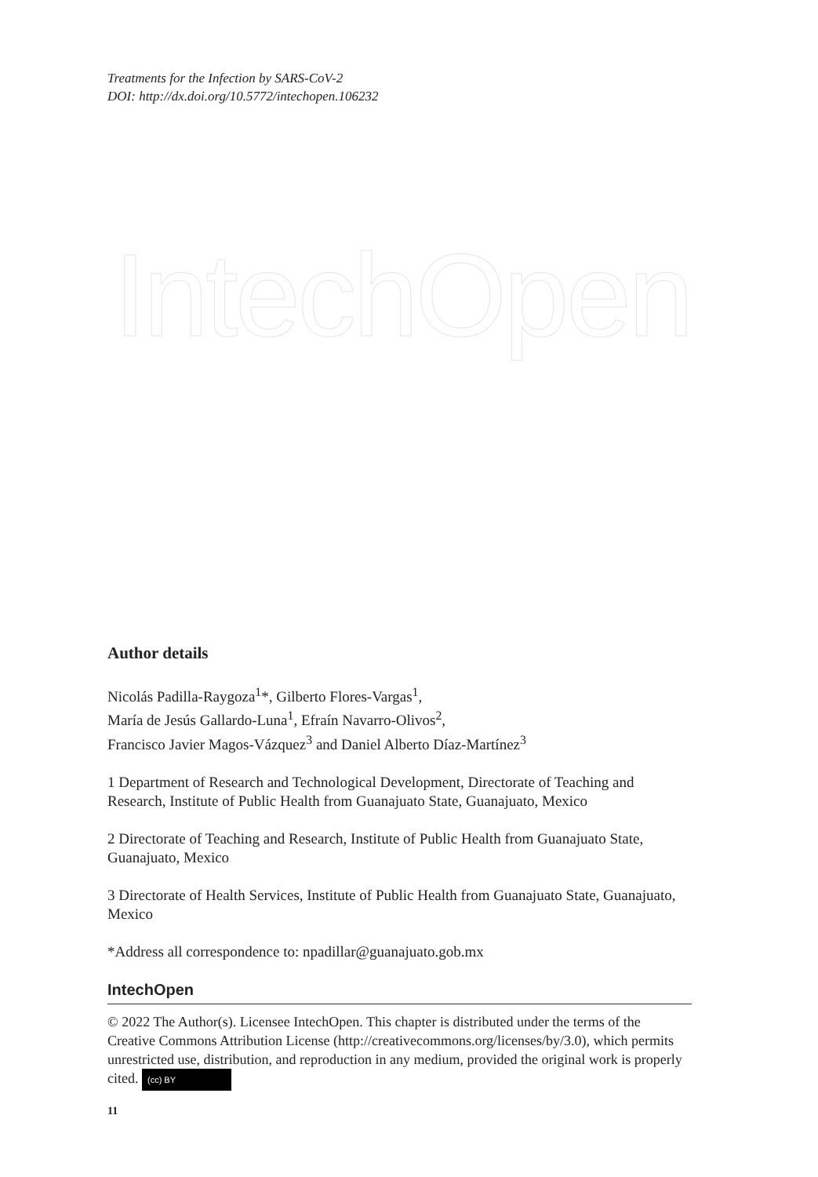Treatments for the Infection by SARS-CoV-2
DOI: http://dx.doi.org/10.5772/intechopen.106232
IntechOpen
Author details
Nicolás Padilla-Raygoza<sup>1</sup>*, Gilberto Flores-Vargas<sup>1</sup>,
María de Jesús Gallardo-Luna<sup>1</sup>, Efraín Navarro-Olivos<sup>2</sup>,
Francisco Javier Magos-Vázquez<sup>3</sup> and Daniel Alberto Díaz-Martínez<sup>3</sup>
1 Department of Research and Technological Development, Directorate of Teaching and Research, Institute of Public Health from Guanajuato State, Guanajuato, Mexico
2 Directorate of Teaching and Research, Institute of Public Health from Guanajuato State, Guanajuato, Mexico
3 Directorate of Health Services, Institute of Public Health from Guanajuato State, Guanajuato, Mexico
*Address all correspondence to: npadillar@guanajuato.gob.mx
IntechOpen
© 2022 The Author(s). Licensee IntechOpen. This chapter is distributed under the terms of the Creative Commons Attribution License (http://creativecommons.org/licenses/by/3.0), which permits unrestricted use, distribution, and reproduction in any medium, provided the original work is properly cited. (cc) BY
11